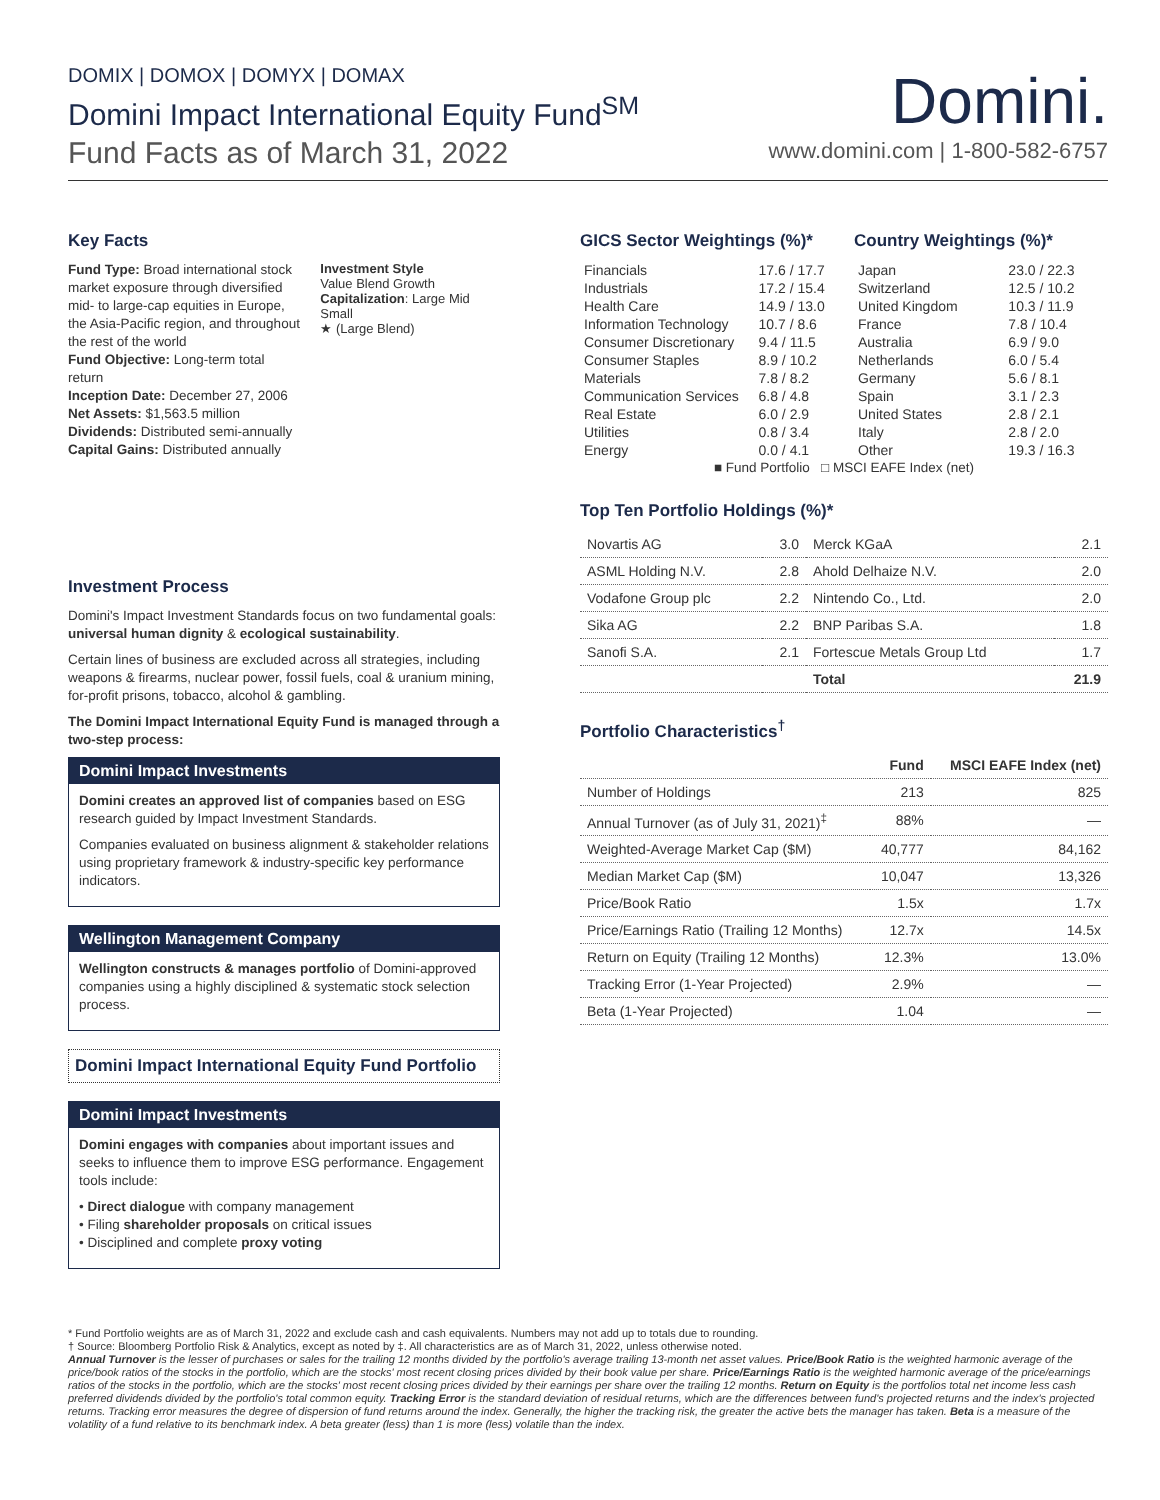DOMIX | DOMOX | DOMYX | DOMAX
Domini Impact International Equity Fund<sup>SM</sup>
Fund Facts as of March 31, 2022
Domini.
www.domini.com | 1-800-582-6757
Key Facts
Fund Type: Broad international stock market exposure through diversified mid- to large-cap equities in Europe, the Asia-Pacific region, and throughout the rest of the world
Fund Objective: Long-term total return
Inception Date: December 27, 2006
Net Assets: $1,563.5 million
Dividends: Distributed semi-annually
Capital Gains: Distributed annually
Investment Style
Value Blend Growth
Capitalization: Large Mid Small
★ (Large Blend)
Investment Process
Domini's Impact Investment Standards focus on two fundamental goals: universal human dignity & ecological sustainability.
Certain lines of business are excluded across all strategies, including weapons & firearms, nuclear power, fossil fuels, coal & uranium mining, for-profit prisons, tobacco, alcohol & gambling.
The Domini Impact International Equity Fund is managed through a two-step process:
Domini Impact Investments
Domini creates an approved list of companies based on ESG research guided by Impact Investment Standards.
Companies evaluated on business alignment & stakeholder relations using proprietary framework & industry-specific key performance indicators.
Wellington Management Company
Wellington constructs & manages portfolio of Domini-approved companies using a highly disciplined & systematic stock selection process.
Domini Impact International Equity Fund Portfolio
Domini Impact Investments
Domini engages with companies about important issues and seeks to influence them to improve ESG performance. Engagement tools include:
• Direct dialogue with company management
• Filing shareholder proposals on critical issues
• Disciplined and complete proxy voting
GICS Sector Weightings (%)*
| Financials | 17.6 / 17.7 |
| Industrials | 17.2 / 15.4 |
| Health Care | 14.9 / 13.0 |
| Information Technology | 10.7 / 8.6 |
| Consumer Discretionary | 9.4 / 11.5 |
| Consumer Staples | 8.9 / 10.2 |
| Materials | 7.8 / 8.2 |
| Communication Services | 6.8 / 4.8 |
| Real Estate | 6.0 / 2.9 |
| Utilities | 0.8 / 3.4 |
| Energy | 0.0 / 4.1 |
Country Weightings (%)*
| Japan | 23.0 / 22.3 |
| Switzerland | 12.5 / 10.2 |
| United Kingdom | 10.3 / 11.9 |
| France | 7.8 / 10.4 |
| Australia | 6.9 / 9.0 |
| Netherlands | 6.0 / 5.4 |
| Germany | 5.6 / 8.1 |
| Spain | 3.1 / 2.3 |
| United States | 2.8 / 2.1 |
| Italy | 2.8 / 2.0 |
| Other | 19.3 / 16.3 |
■ Fund Portfolio □ MSCI EAFE Index (net)
Top Ten Portfolio Holdings (%)*
| Novartis AG | 3.0 | Merck KGaA | 2.1 |
| ASML Holding N.V. | 2.8 | Ahold Delhaize N.V. | 2.0 |
| Vodafone Group plc | 2.2 | Nintendo Co., Ltd. | 2.0 |
| Sika AG | 2.2 | BNP Paribas S.A. | 1.8 |
| Sanofi S.A. | 2.1 | Fortescue Metals Group Ltd | 1.7 |
| | | Total | 21.9 |
Portfolio Characteristics<sup>†</sup>
| | Fund | MSCI EAFE Index (net) |
| --- | --- | --- |
| Number of Holdings | 213 | 825 |
| Annual Turnover (as of July 31, 2021)<sup>‡</sup> | 88% | — |
| Weighted-Average Market Cap ($M) | 40,777 | 84,162 |
| Median Market Cap ($M) | 10,047 | 13,326 |
| Price/Book Ratio | 1.5x | 1.7x |
| Price/Earnings Ratio (Trailing 12 Months) | 12.7x | 14.5x |
| Return on Equity (Trailing 12 Months) | 12.3% | 13.0% |
| Tracking Error (1-Year Projected) | 2.9% | — |
| Beta (1-Year Projected) | 1.04 | — |
* Fund Portfolio weights are as of March 31, 2022 and exclude cash and cash equivalents. Numbers may not add up to totals due to rounding.
† Source: Bloomberg Portfolio Risk & Analytics, except as noted by ‡. All characteristics are as of March 31, 2022, unless otherwise noted.
Annual Turnover is the lesser of purchases or sales for the trailing 12 months divided by the portfolio's average trailing 13-month net asset values. Price/Book Ratio is the weighted harmonic average of the price/book ratios of the stocks in the portfolio, which are the stocks' most recent closing prices divided by their book value per share. Price/Earnings Ratio is the weighted harmonic average of the price/earnings ratios of the stocks in the portfolio, which are the stocks' most recent closing prices divided by their earnings per share over the trailing 12 months. Return on Equity is the portfolios total net income less cash preferred dividends divided by the portfolio's total common equity. Tracking Error is the standard deviation of residual returns, which are the differences between fund's projected returns and the index's projected returns. Tracking error measures the degree of dispersion of fund returns around the index. Generally, the higher the tracking risk, the greater the active bets the manager has taken. Beta is a measure of the volatility of a fund relative to its benchmark index. A beta greater (less) than 1 is more (less) volatile than the index.